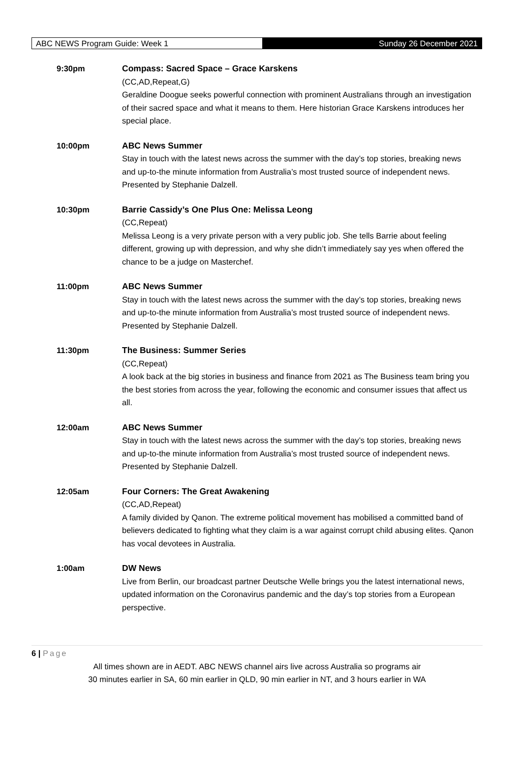ABC NEWS Program Guide: Week 1 Sunday 26 December 2021
| 9:30pm | Compass: Sacred Space – Grace Karskens (CC,AD,Repeat,G) Geraldine Doogue seeks powerful connection with prominent Australians through an investigation of their sacred space and what it means to them. Here historian Grace Karskens introduces her special place. |
| 10:00pm | ABC News Summer Stay in touch with the latest news across the summer with the day’s top stories, breaking news and up-to-the minute information from Australia’s most trusted source of independent news. Presented by Stephanie Dalzell. |
| 10:30pm | Barrie Cassidy’s One Plus One: Melissa Leong (CC,Repeat) Melissa Leong is a very private person with a very public job. She tells Barrie about feeling different, growing up with depression, and why she didn’t immediately say yes when offered the chance to be a judge on Masterchef. |
| 11:00pm | ABC News Summer Stay in touch with the latest news across the summer with the day’s top stories, breaking news and up-to-the minute information from Australia’s most trusted source of independent news. Presented by Stephanie Dalzell. |
| 11:30pm | The Business: Summer Series (CC,Repeat) A look back at the big stories in business and finance from 2021 as The Business team bring you the best stories from across the year, following the economic and consumer issues that affect us all. |
| 12:00am | ABC News Summer Stay in touch with the latest news across the summer with the day’s top stories, breaking news and up-to-the minute information from Australia’s most trusted source of independent news. Presented by Stephanie Dalzell. |
| 12:05am | Four Corners: The Great Awakening (CC,AD,Repeat) A family divided by Qanon. The extreme political movement has mobilised a committed band of believers dedicated to fighting what they claim is a war against corrupt child abusing elites. Qanon has vocal devotees in Australia. |
| 1:00am | DW News Live from Berlin, our broadcast partner Deutsche Welle brings you the latest international news, updated information on the Coronavirus pandemic and the day’s top stories from a European perspective. |
6 | Page
All times shown are in AEDT. ABC NEWS channel airs live across Australia so programs air
30 minutes earlier in SA, 60 min earlier in QLD, 90 min earlier in NT, and 3 hours earlier in WA